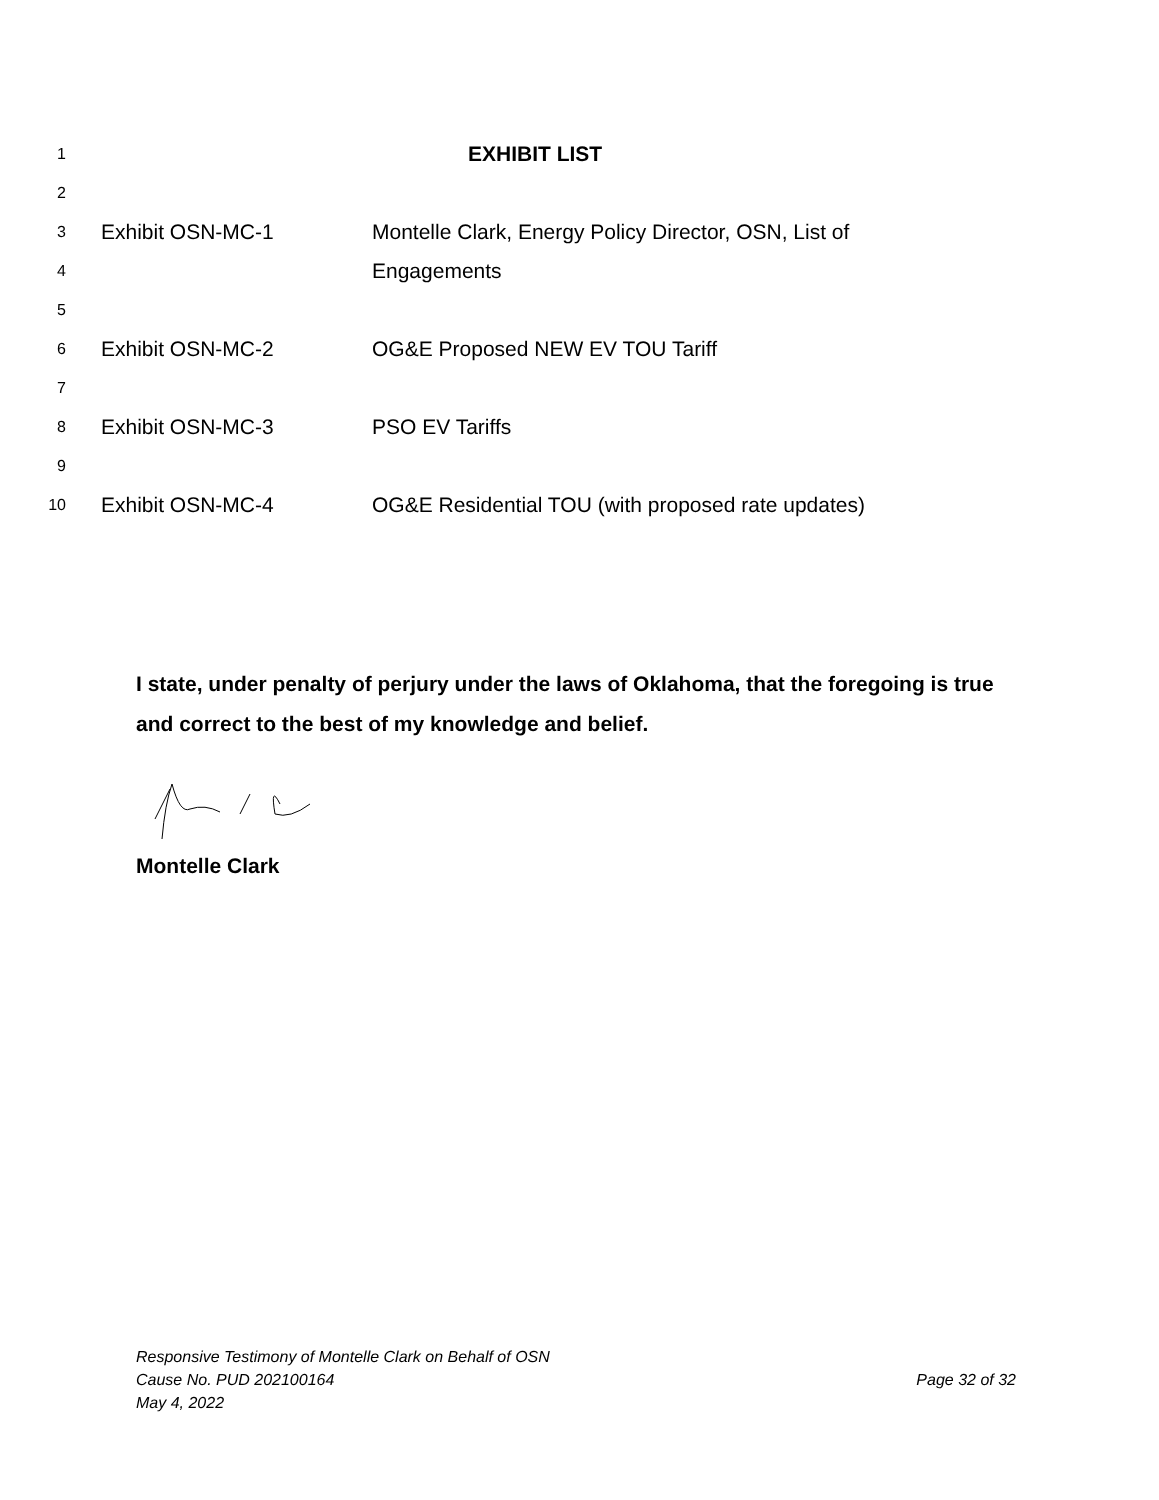1 EXHIBIT LIST
2
3 Exhibit OSN-MC-1 Montelle Clark, Energy Policy Director, OSN, List of
4 Engagements
5
6 Exhibit OSN-MC-2 OG&E Proposed NEW EV TOU Tariff
7
8 Exhibit OSN-MC-3 PSO EV Tariffs
9
10 Exhibit OSN-MC-4 OG&E Residential TOU (with proposed rate updates)
I state, under penalty of perjury under the laws of Oklahoma, that the foregoing is true and correct to the best of my knowledge and belief.
Montelle Clark
Responsive Testimony of Montelle Clark on Behalf of OSN
Cause No. PUD 202100164 Page 32 of 32
May 4, 2022